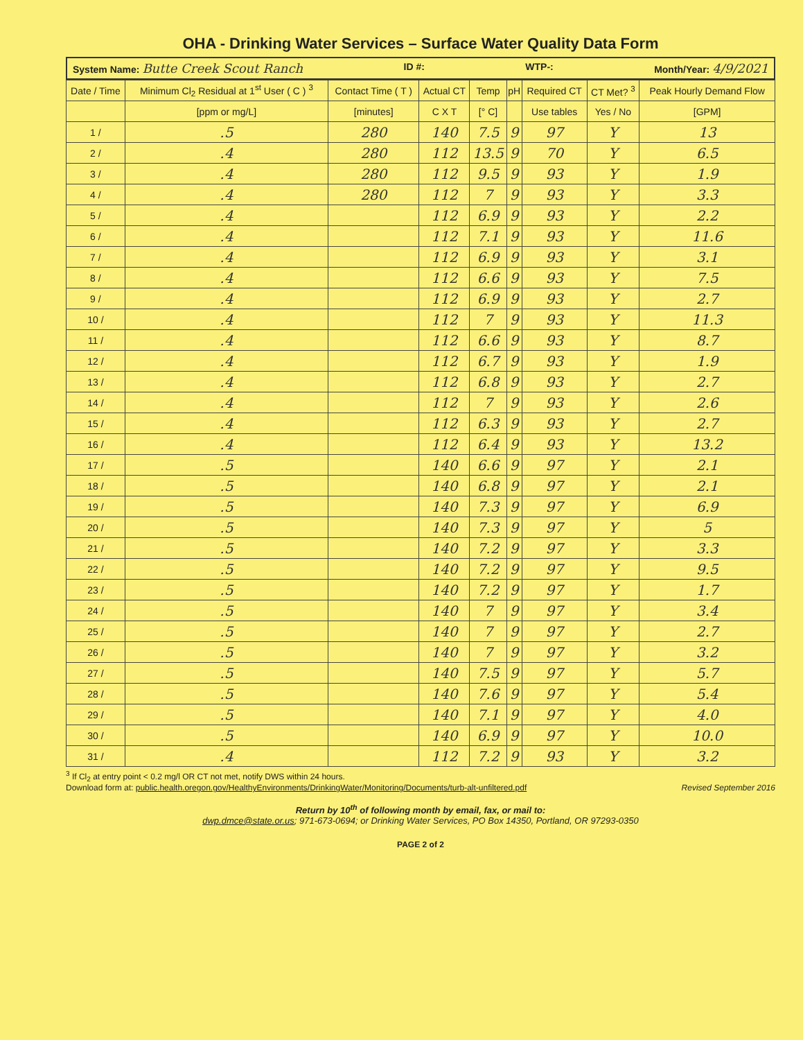OHA - Drinking Water Services – Surface Water Quality Data Form
System Name: Butte Creek Scout Ranch ID #: WTP-: Month/Year: 4/9/2021
| Date / Time | Minimum Cl<sub>2</sub> Residual at 1<sup>st</sup> User ( C ) <sup>3</sup> | Contact Time ( T ) | Actual CT | Temp | pH | Required CT | CT Met? <sup>3</sup> | Peak Hourly Demand Flow |
| --- | --- | --- | --- | --- | --- | --- | --- | --- |
| | [ppm or mg/L] | [minutes] | C X T | [° C] | | Use tables | Yes / No | [GPM] |
| 1 / | .5 | 280 | 140 | 7.5 | 9 | 97 | Y | 13 |
| 2 / | .4 | 280 | 112 | 13.5 | 9 | 70 | Y | 6.5 |
| 3 / | .4 | 280 | 112 | 9.5 | 9 | 93 | Y | 1.9 |
| 4 / | .4 | 280 | 112 | 7 | 9 | 93 | Y | 3.3 |
| 5 / | .4 | | 112 | 6.9 | 9 | 93 | Y | 2.2 |
| 6 / | .4 | | 112 | 7.1 | 9 | 93 | Y | 11.6 |
| 7 / | .4 | | 112 | 6.9 | 9 | 93 | Y | 3.1 |
| 8 / | .4 | | 112 | 6.6 | 9 | 93 | Y | 7.5 |
| 9 / | .4 | | 112 | 6.9 | 9 | 93 | Y | 2.7 |
| 10 / | .4 | | 112 | 7 | 9 | 93 | Y | 11.3 |
| 11 / | .4 | | 112 | 6.6 | 9 | 93 | Y | 8.7 |
| 12 / | .4 | | 112 | 6.7 | 9 | 93 | Y | 1.9 |
| 13 / | .4 | | 112 | 6.8 | 9 | 93 | Y | 2.7 |
| 14 / | .4 | | 112 | 7 | 9 | 93 | Y | 2.6 |
| 15 / | .4 | | 112 | 6.3 | 9 | 93 | Y | 2.7 |
| 16 / | .4 | | 112 | 6.4 | 9 | 93 | Y | 13.2 |
| 17 / | .5 | | 140 | 6.6 | 9 | 97 | Y | 2.1 |
| 18 / | .5 | | 140 | 6.8 | 9 | 97 | Y | 2.1 |
| 19 / | .5 | | 140 | 7.3 | 9 | 97 | Y | 6.9 |
| 20 / | .5 | | 140 | 7.3 | 9 | 97 | Y | 5 |
| 21 / | .5 | | 140 | 7.2 | 9 | 97 | Y | 3.3 |
| 22 / | .5 | | 140 | 7.2 | 9 | 97 | Y | 9.5 |
| 23 / | .5 | | 140 | 7.2 | 9 | 97 | Y | 1.7 |
| 24 / | .5 | | 140 | 7 | 9 | 97 | Y | 3.4 |
| 25 / | .5 | | 140 | 7 | 9 | 97 | Y | 2.7 |
| 26 / | .5 | | 140 | 7 | 9 | 97 | Y | 3.2 |
| 27 / | .5 | | 140 | 7.5 | 9 | 97 | Y | 5.7 |
| 28 / | .5 | | 140 | 7.6 | 9 | 97 | Y | 5.4 |
| 29 / | .5 | | 140 | 7.1 | 9 | 97 | Y | 4.0 |
| 30 / | .5 | | 140 | 6.9 | 9 | 97 | Y | 10.0 |
| 31 / | .4 | | 112 | 7.2 | 9 | 93 | Y | 3.2 |
<sup>3</sup> If Cl<sub>2</sub> at entry point < 0.2 mg/l OR CT not met, notify DWS within 24 hours.
Download form at: public.health.oregon.gov/HealthyEnvironments/DrinkingWater/Monitoring/Documents/turb-alt-unfiltered.pdf Revised September 2016
Return by 10<sup>th</sup> of following month by email, fax, or mail to:
dwp.dmce@state.or.us; 971-673-0694; or Drinking Water Services, PO Box 14350, Portland, OR 97293-0350
PAGE 2 of 2